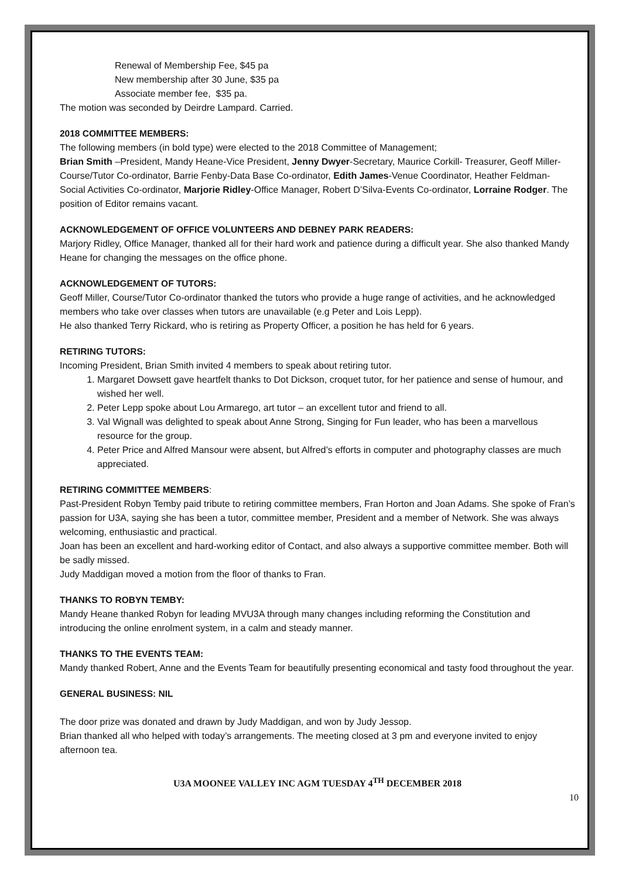Renewal of Membership Fee, $45 pa
New membership after 30 June, $35 pa
Associate member fee, $35 pa.
The motion was seconded by Deirdre Lampard. Carried.
2018 COMMITTEE MEMBERS:
The following members (in bold type) were elected to the 2018 Committee of Management;
Brian Smith –President, Mandy Heane-Vice President, Jenny Dwyer-Secretary, Maurice Corkill- Treasurer, Geoff Miller-Course/Tutor Co-ordinator, Barrie Fenby-Data Base Co-ordinator, Edith James-Venue Coordinator, Heather Feldman-Social Activities Co-ordinator, Marjorie Ridley-Office Manager, Robert D’Silva-Events Co-ordinator, Lorraine Rodger. The position of Editor remains vacant.
ACKNOWLEDGEMENT OF OFFICE VOLUNTEERS AND DEBNEY PARK READERS:
Marjory Ridley, Office Manager, thanked all for their hard work and patience during a difficult year. She also thanked Mandy Heane for changing the messages on the office phone.
ACKNOWLEDGEMENT OF TUTORS:
Geoff Miller, Course/Tutor Co-ordinator thanked the tutors who provide a huge range of activities, and he acknowledged members who take over classes when tutors are unavailable (e.g Peter and Lois Lepp).
He also thanked Terry Rickard, who is retiring as Property Officer, a position he has held for 6 years.
RETIRING TUTORS:
Incoming President, Brian Smith invited 4 members to speak about retiring tutor.
1. Margaret Dowsett gave heartfelt thanks to Dot Dickson, croquet tutor, for her patience and sense of humour, and wished her well.
2. Peter Lepp spoke about Lou Armarego, art tutor – an excellent tutor and friend to all.
3. Val Wignall was delighted to speak about Anne Strong, Singing for Fun leader, who has been a marvellous resource for the group.
4. Peter Price and Alfred Mansour were absent, but Alfred’s efforts in computer and photography classes are much appreciated.
RETIRING COMMITTEE MEMBERS:
Past-President Robyn Temby paid tribute to retiring committee members, Fran Horton and Joan Adams. She spoke of Fran’s passion for U3A, saying she has been a tutor, committee member, President and a member of Network. She was always welcoming, enthusiastic and practical.
Joan has been an excellent and hard-working editor of Contact, and also always a supportive committee member. Both will be sadly missed.
Judy Maddigan moved a motion from the floor of thanks to Fran.
THANKS TO ROBYN TEMBY:
Mandy Heane thanked Robyn for leading MVU3A through many changes including reforming the Constitution and introducing the online enrolment system, in a calm and steady manner.
THANKS TO THE EVENTS TEAM:
Mandy thanked Robert, Anne and the Events Team for beautifully presenting economical and tasty food throughout the year.
GENERAL BUSINESS: NIL
The door prize was donated and drawn by Judy Maddigan, and won by Judy Jessop.
Brian thanked all who helped with today’s arrangements. The meeting closed at 3 pm and everyone invited to enjoy afternoon tea.
U3A MOONEE VALLEY INC AGM TUESDAY 4<sup>TH</sup> DECEMBER 2018
10